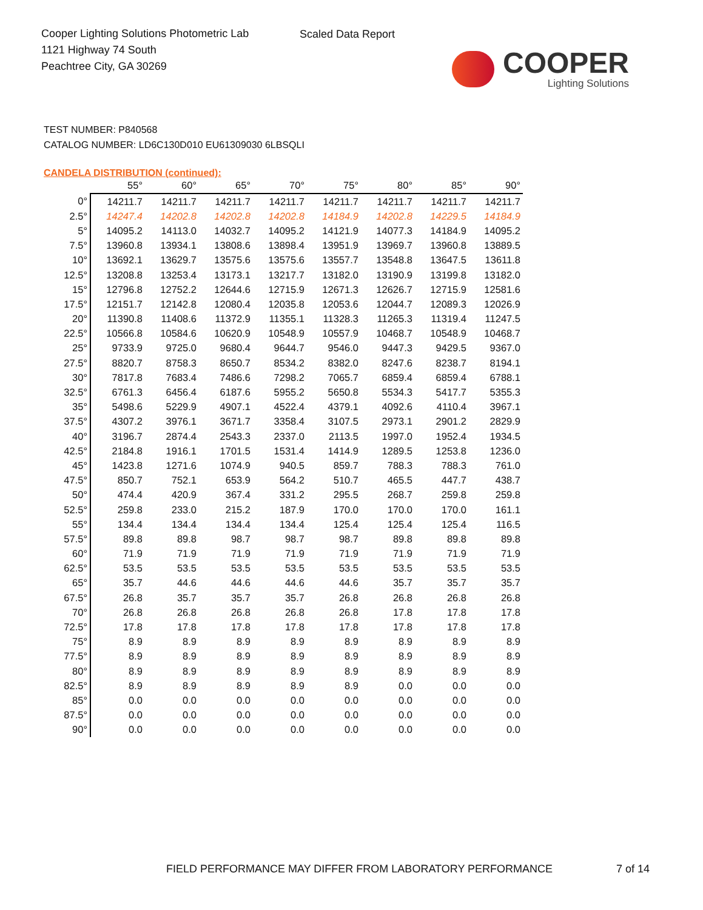Cooper Lighting Solutions Photometric Lab
1121 Highway 74 South
Peachtree City, GA 30269
Scaled Data Report
COOPER
Lighting Solutions
TEST NUMBER: P840568
CATALOG NUMBER: LD6C130D010 EU61309030 6LBSQLI
CANDELA DISTRIBUTION (continued):
| | 55° | 60° | 65° | 70° | 75° | 80° | 85° | 90° |
| --- | --- | --- | --- | --- | --- | --- | --- | --- |
| 0° | 14211.7 | 14211.7 | 14211.7 | 14211.7 | 14211.7 | 14211.7 | 14211.7 | 14211.7 |
| 2.5° | 14247.4 | 14202.8 | 14202.8 | 14202.8 | 14184.9 | 14202.8 | 14229.5 | 14184.9 |
| 5° | 14095.2 | 14113.0 | 14032.7 | 14095.2 | 14121.9 | 14077.3 | 14184.9 | 14095.2 |
| 7.5° | 13960.8 | 13934.1 | 13808.6 | 13898.4 | 13951.9 | 13969.7 | 13960.8 | 13889.5 |
| 10° | 13692.1 | 13629.7 | 13575.6 | 13575.6 | 13557.7 | 13548.8 | 13647.5 | 13611.8 |
| 12.5° | 13208.8 | 13253.4 | 13173.1 | 13217.7 | 13182.0 | 13190.9 | 13199.8 | 13182.0 |
| 15° | 12796.8 | 12752.2 | 12644.6 | 12715.9 | 12671.3 | 12626.7 | 12715.9 | 12581.6 |
| 17.5° | 12151.7 | 12142.8 | 12080.4 | 12035.8 | 12053.6 | 12044.7 | 12089.3 | 12026.9 |
| 20° | 11390.8 | 11408.6 | 11372.9 | 11355.1 | 11328.3 | 11265.3 | 11319.4 | 11247.5 |
| 22.5° | 10566.8 | 10584.6 | 10620.9 | 10548.9 | 10557.9 | 10468.7 | 10548.9 | 10468.7 |
| 25° | 9733.9 | 9725.0 | 9680.4 | 9644.7 | 9546.0 | 9447.3 | 9429.5 | 9367.0 |
| 27.5° | 8820.7 | 8758.3 | 8650.7 | 8534.2 | 8382.0 | 8247.6 | 8238.7 | 8194.1 |
| 30° | 7817.8 | 7683.4 | 7486.6 | 7298.2 | 7065.7 | 6859.4 | 6859.4 | 6788.1 |
| 32.5° | 6761.3 | 6456.4 | 6187.6 | 5955.2 | 5650.8 | 5534.3 | 5417.7 | 5355.3 |
| 35° | 5498.6 | 5229.9 | 4907.1 | 4522.4 | 4379.1 | 4092.6 | 4110.4 | 3967.1 |
| 37.5° | 4307.2 | 3976.1 | 3671.7 | 3358.4 | 3107.5 | 2973.1 | 2901.2 | 2829.9 |
| 40° | 3196.7 | 2874.4 | 2543.3 | 2337.0 | 2113.5 | 1997.0 | 1952.4 | 1934.5 |
| 42.5° | 2184.8 | 1916.1 | 1701.5 | 1531.4 | 1414.9 | 1289.5 | 1253.8 | 1236.0 |
| 45° | 1423.8 | 1271.6 | 1074.9 | 940.5 | 859.7 | 788.3 | 788.3 | 761.0 |
| 47.5° | 850.7 | 752.1 | 653.9 | 564.2 | 510.7 | 465.5 | 447.7 | 438.7 |
| 50° | 474.4 | 420.9 | 367.4 | 331.2 | 295.5 | 268.7 | 259.8 | 259.8 |
| 52.5° | 259.8 | 233.0 | 215.2 | 187.9 | 170.0 | 170.0 | 170.0 | 161.1 |
| 55° | 134.4 | 134.4 | 134.4 | 134.4 | 125.4 | 125.4 | 125.4 | 116.5 |
| 57.5° | 89.8 | 89.8 | 98.7 | 98.7 | 98.7 | 89.8 | 89.8 | 89.8 |
| 60° | 71.9 | 71.9 | 71.9 | 71.9 | 71.9 | 71.9 | 71.9 | 71.9 |
| 62.5° | 53.5 | 53.5 | 53.5 | 53.5 | 53.5 | 53.5 | 53.5 | 53.5 |
| 65° | 35.7 | 44.6 | 44.6 | 44.6 | 44.6 | 35.7 | 35.7 | 35.7 |
| 67.5° | 26.8 | 35.7 | 35.7 | 35.7 | 26.8 | 26.8 | 26.8 | 26.8 |
| 70° | 26.8 | 26.8 | 26.8 | 26.8 | 26.8 | 17.8 | 17.8 | 17.8 |
| 72.5° | 17.8 | 17.8 | 17.8 | 17.8 | 17.8 | 17.8 | 17.8 | 17.8 |
| 75° | 8.9 | 8.9 | 8.9 | 8.9 | 8.9 | 8.9 | 8.9 | 8.9 |
| 77.5° | 8.9 | 8.9 | 8.9 | 8.9 | 8.9 | 8.9 | 8.9 | 8.9 |
| 80° | 8.9 | 8.9 | 8.9 | 8.9 | 8.9 | 8.9 | 8.9 | 8.9 |
| 82.5° | 8.9 | 8.9 | 8.9 | 8.9 | 8.9 | 0.0 | 0.0 | 0.0 |
| 85° | 0.0 | 0.0 | 0.0 | 0.0 | 0.0 | 0.0 | 0.0 | 0.0 |
| 87.5° | 0.0 | 0.0 | 0.0 | 0.0 | 0.0 | 0.0 | 0.0 | 0.0 |
| 90° | 0.0 | 0.0 | 0.0 | 0.0 | 0.0 | 0.0 | 0.0 | 0.0 |
FIELD PERFORMANCE MAY DIFFER FROM LABORATORY PERFORMANCE
7 of 14